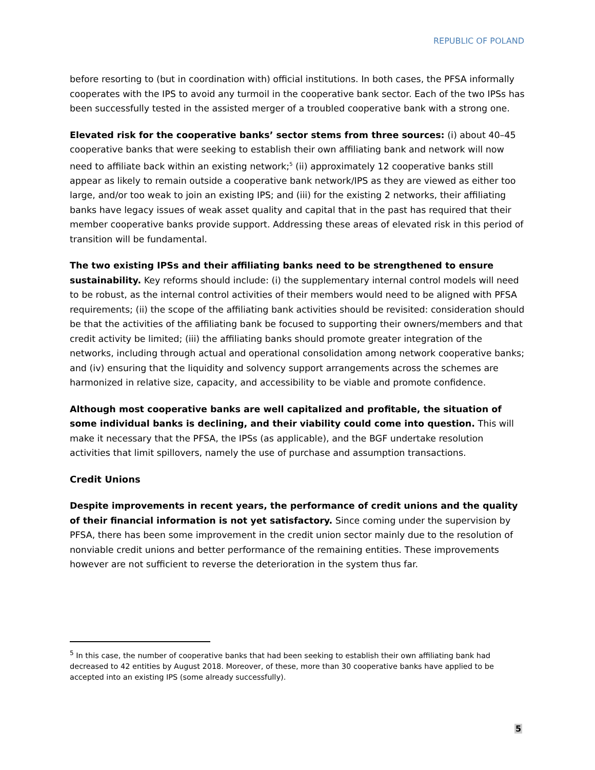REPUBLIC OF POLAND
before resorting to (but in coordination with) official institutions. In both cases, the PFSA informally cooperates with the IPS to avoid any turmoil in the cooperative bank sector. Each of the two IPSs has been successfully tested in the assisted merger of a troubled cooperative bank with a strong one.
Elevated risk for the cooperative banks’ sector stems from three sources: (i) about 40–45 cooperative banks that were seeking to establish their own affiliating bank and network will now need to affiliate back within an existing network;<sup>5</sup> (ii) approximately 12 cooperative banks still appear as likely to remain outside a cooperative bank network/IPS as they are viewed as either too large, and/or too weak to join an existing IPS; and (iii) for the existing 2 networks, their affiliating banks have legacy issues of weak asset quality and capital that in the past has required that their member cooperative banks provide support. Addressing these areas of elevated risk in this period of transition will be fundamental.
The two existing IPSs and their affiliating banks need to be strengthened to ensure sustainability. Key reforms should include: (i) the supplementary internal control models will need to be robust, as the internal control activities of their members would need to be aligned with PFSA requirements; (ii) the scope of the affiliating bank activities should be revisited: consideration should be that the activities of the affiliating bank be focused to supporting their owners/members and that credit activity be limited; (iii) the affiliating banks should promote greater integration of the networks, including through actual and operational consolidation among network cooperative banks; and (iv) ensuring that the liquidity and solvency support arrangements across the schemes are harmonized in relative size, capacity, and accessibility to be viable and promote confidence.
Although most cooperative banks are well capitalized and profitable, the situation of some individual banks is declining, and their viability could come into question. This will make it necessary that the PFSA, the IPSs (as applicable), and the BGF undertake resolution activities that limit spillovers, namely the use of purchase and assumption transactions.
Credit Unions
Despite improvements in recent years, the performance of credit unions and the quality of their financial information is not yet satisfactory. Since coming under the supervision by PFSA, there has been some improvement in the credit union sector mainly due to the resolution of nonviable credit unions and better performance of the remaining entities. These improvements however are not sufficient to reverse the deterioration in the system thus far.
<sup>5</sup> In this case, the number of cooperative banks that had been seeking to establish their own affiliating bank had decreased to 42 entities by August 2018. Moreover, of these, more than 30 cooperative banks have applied to be accepted into an existing IPS (some already successfully).
5